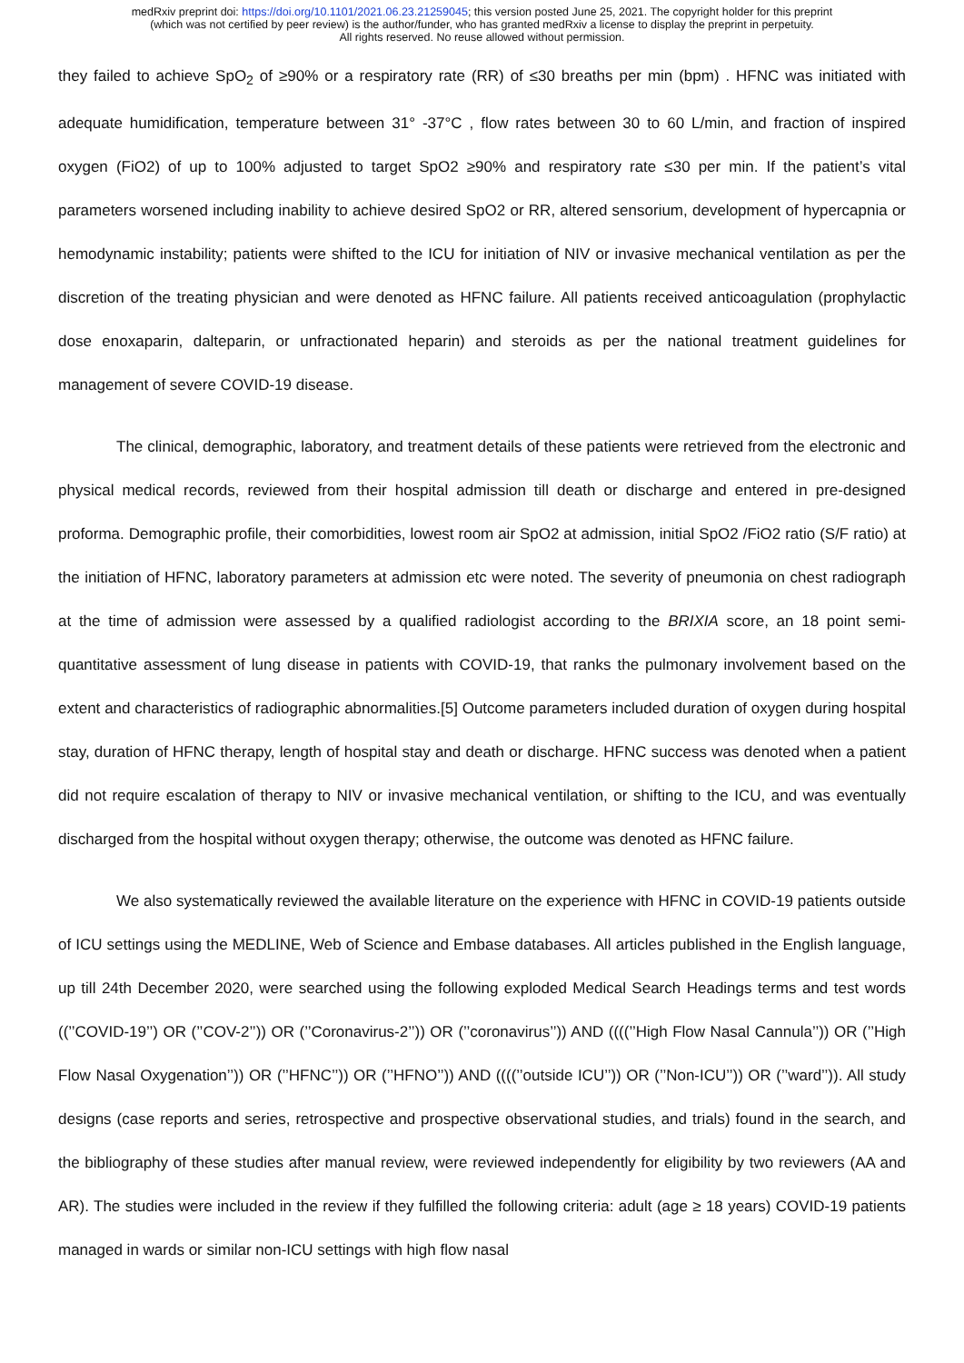medRxiv preprint doi: https://doi.org/10.1101/2021.06.23.21259045; this version posted June 25, 2021. The copyright holder for this preprint
(which was not certified by peer review) is the author/funder, who has granted medRxiv a license to display the preprint in perpetuity.
All rights reserved. No reuse allowed without permission.
they failed to achieve SpO<sub>2</sub> of ≥90% or a respiratory rate (RR) of ≤30 breaths per min (bpm) . HFNC was initiated with adequate humidification, temperature between 31° -37°C , flow rates between 30 to 60 L/min, and fraction of inspired oxygen (FiO2) of up to 100% adjusted to target SpO2 ≥90% and respiratory rate ≤30 per min. If the patient’s vital parameters worsened including inability to achieve desired SpO2 or RR, altered sensorium, development of hypercapnia or hemodynamic instability; patients were shifted to the ICU for initiation of NIV or invasive mechanical ventilation as per the discretion of the treating physician and were denoted as HFNC failure. All patients received anticoagulation (prophylactic dose enoxaparin, dalteparin, or unfractionated heparin) and steroids as per the national treatment guidelines for management of severe COVID-19 disease.
The clinical, demographic, laboratory, and treatment details of these patients were retrieved from the electronic and physical medical records, reviewed from their hospital admission till death or discharge and entered in pre-designed proforma. Demographic profile, their comorbidities, lowest room air SpO2 at admission, initial SpO2 /FiO2 ratio (S/F ratio) at the initiation of HFNC, laboratory parameters at admission etc were noted. The severity of pneumonia on chest radiograph at the time of admission were assessed by a qualified radiologist according to the BRIXIA score, an 18 point semi-quantitative assessment of lung disease in patients with COVID-19, that ranks the pulmonary involvement based on the extent and characteristics of radiographic abnormalities.[5] Outcome parameters included duration of oxygen during hospital stay, duration of HFNC therapy, length of hospital stay and death or discharge. HFNC success was denoted when a patient did not require escalation of therapy to NIV or invasive mechanical ventilation, or shifting to the ICU, and was eventually discharged from the hospital without oxygen therapy; otherwise, the outcome was denoted as HFNC failure.
We also systematically reviewed the available literature on the experience with HFNC in COVID-19 patients outside of ICU settings using the MEDLINE, Web of Science and Embase databases. All articles published in the English language, up till 24th December 2020, were searched using the following exploded Medical Search Headings terms and test words ((’’COVID-19’’) OR (’’COV-2’’)) OR (’’Coronavirus-2’’)) OR (’’coronavirus’’)) AND ((((’’High Flow Nasal Cannula’’)) OR (’’High Flow Nasal Oxygenation’’)) OR (’’HFNC’’)) OR (’’HFNO’’)) AND ((((’’outside ICU’’)) OR (’’Non-ICU’’)) OR (’’ward’’)). All study designs (case reports and series, retrospective and prospective observational studies, and trials) found in the search, and the bibliography of these studies after manual review, were reviewed independently for eligibility by two reviewers (AA and AR). The studies were included in the review if they fulfilled the following criteria: adult (age ≥ 18 years) COVID-19 patients managed in wards or similar non-ICU settings with high flow nasal